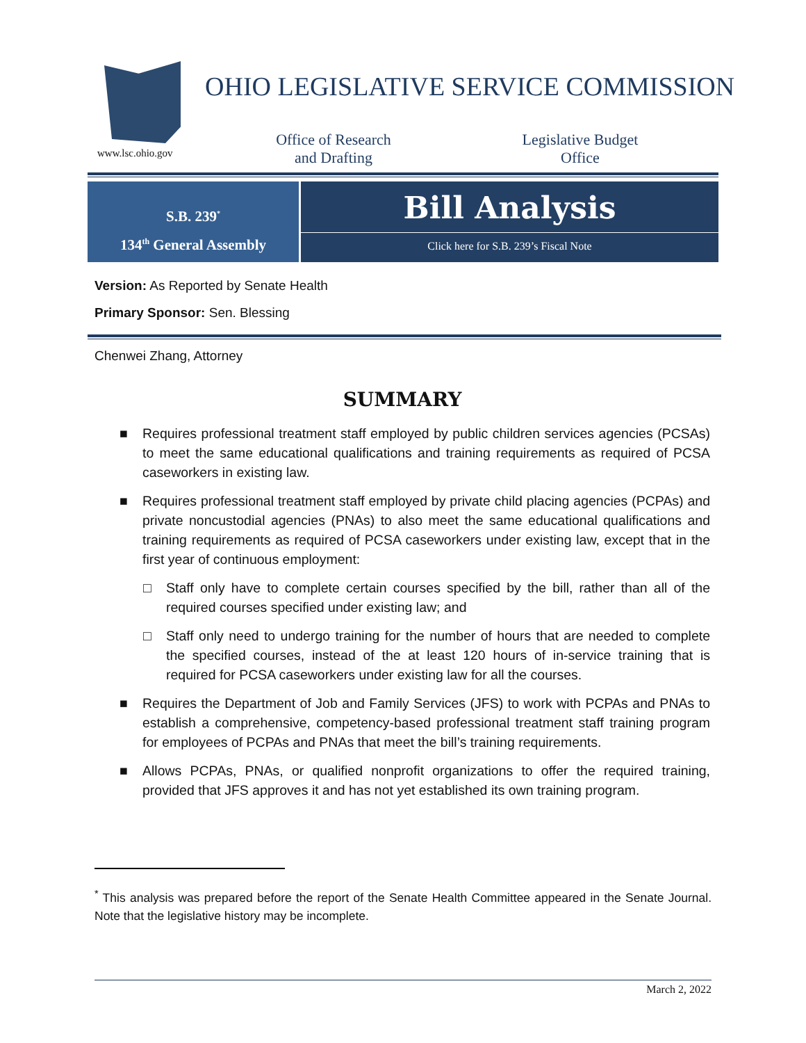www.lsc.ohio.gov
OHIO LEGISLATIVE SERVICE COMMISSION
Office of Research
and Drafting
Legislative Budget
Office
S.B. 239<sup>*</sup>
134<sup>th</sup> General Assembly
Bill Analysis
Click here for S.B. 239’s Fiscal Note
Version: As Reported by Senate Health
Primary Sponsor: Sen. Blessing
Chenwei Zhang, Attorney
SUMMARY
■ Requires professional treatment staff employed by public children services agencies (PCSAs) to meet the same educational qualifications and training requirements as required of PCSA caseworkers in existing law.
■ Requires professional treatment staff employed by private child placing agencies (PCPAs) and private noncustodial agencies (PNAs) to also meet the same educational qualifications and training requirements as required of PCSA caseworkers under existing law, except that in the first year of continuous employment:
□ Staff only have to complete certain courses specified by the bill, rather than all of the required courses specified under existing law; and
□ Staff only need to undergo training for the number of hours that are needed to complete the specified courses, instead of the at least 120 hours of in-service training that is required for PCSA caseworkers under existing law for all the courses.
■ Requires the Department of Job and Family Services (JFS) to work with PCPAs and PNAs to establish a comprehensive, competency-based professional treatment staff training program for employees of PCPAs and PNAs that meet the bill’s training requirements.
■ Allows PCPAs, PNAs, or qualified nonprofit organizations to offer the required training, provided that JFS approves it and has not yet established its own training program.
<sup>*</sup> This analysis was prepared before the report of the Senate Health Committee appeared in the Senate Journal. Note that the legislative history may be incomplete.
March 2, 2022